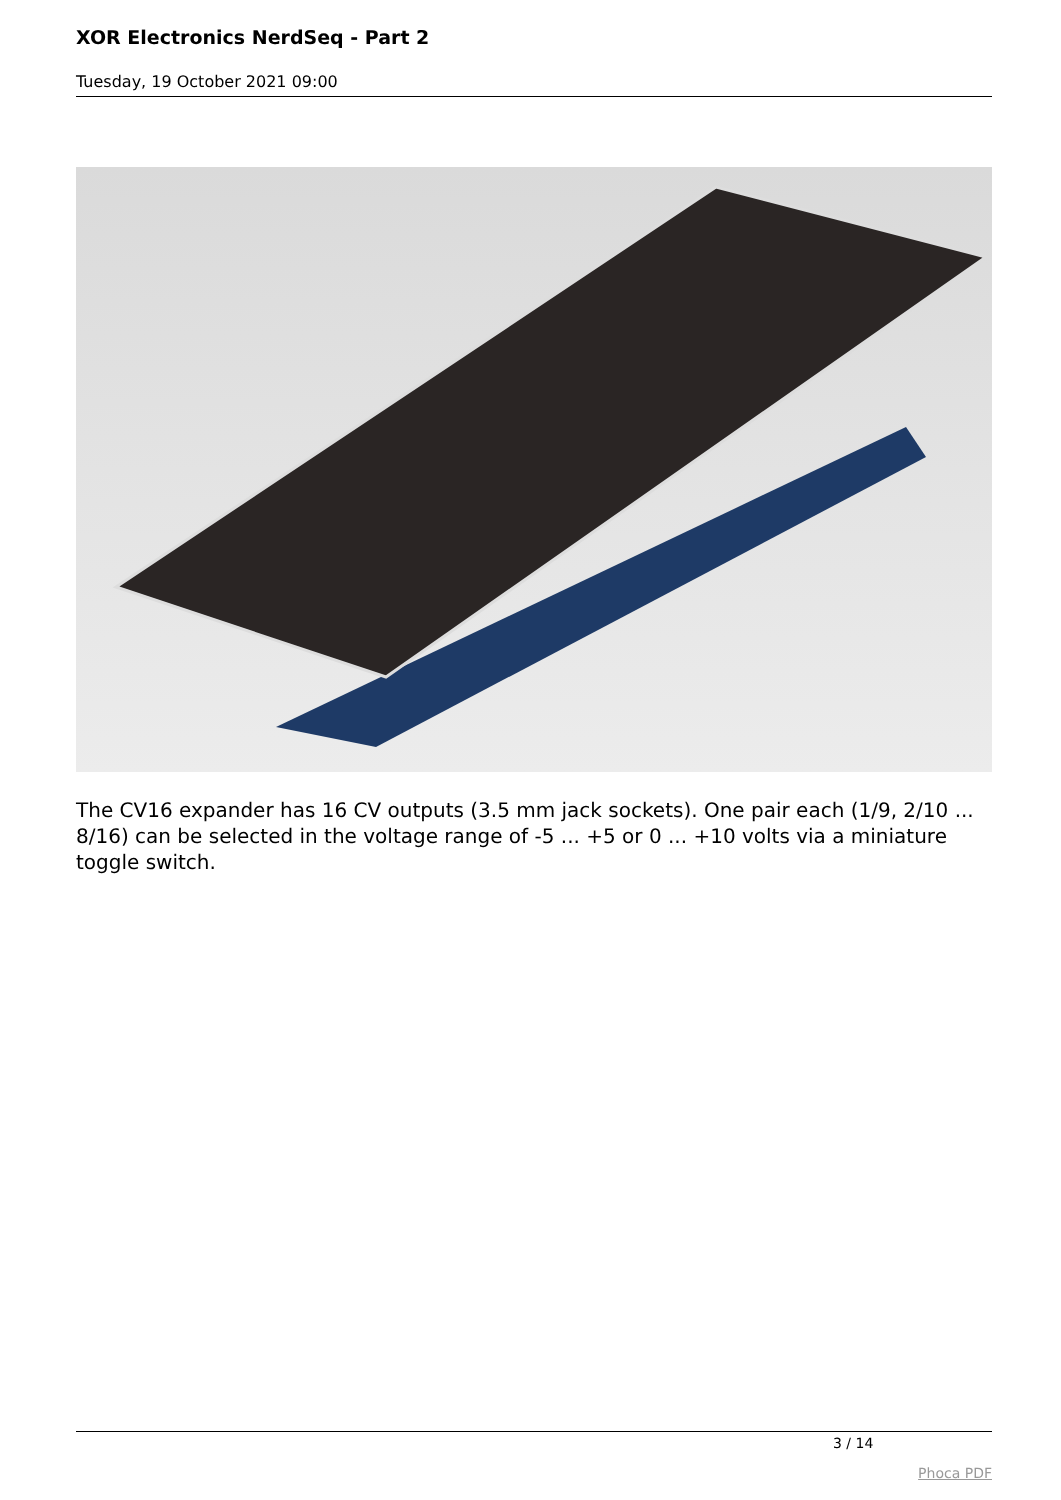XOR Electronics NerdSeq - Part 2
Tuesday, 19 October 2021 09:00
The CV16 expander has 16 CV outputs (3.5 mm jack sockets). One pair each (1/9, 2/10 ... 8/16) can be selected in the voltage range of -5 ... +5 or 0 ... +10 volts via a miniature toggle switch.
3 / 14
Phoca PDF